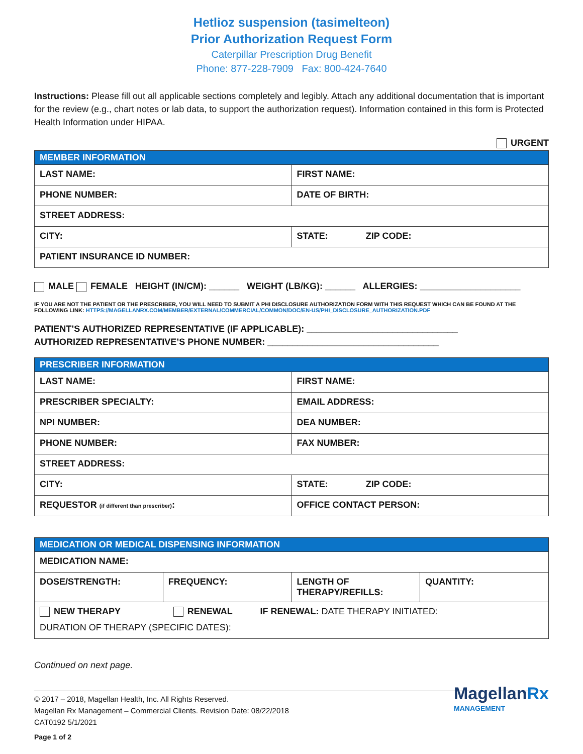Hetlioz suspension (tasimelteon)
Prior Authorization Request Form
Caterpillar Prescription Drug Benefit
Phone: 877-228-7909 Fax: 800-424-7640
Instructions: Please fill out all applicable sections completely and legibly. Attach any additional documentation that is important for the review (e.g., chart notes or lab data, to support the authorization request). Information contained in this form is Protected Health Information under HIPAA.
URGENT
| MEMBER INFORMATION | |
| --- | --- |
| LAST NAME: | FIRST NAME: |
| PHONE NUMBER: | DATE OF BIRTH: |
| STREET ADDRESS: | |
| CITY: | STATE: ZIP CODE: |
| PATIENT INSURANCE ID NUMBER: | |
MALE FEMALE HEIGHT (IN/CM): ______ WEIGHT (LB/KG): ______ ALLERGIES: ____________________
IF YOU ARE NOT THE PATIENT OR THE PRESCRIBER, YOU WILL NEED TO SUBMIT A PHI DISCLOSURE AUTHORIZATION FORM WITH THIS REQUEST WHICH CAN BE FOUND AT THE FOLLOWING LINK: HTTPS://MAGELLANRX.COM/MEMBER/EXTERNAL/COMMERCIAL/COMMON/DOC/EN-US/PHI_DISCLOSURE_AUTHORIZATION.PDF
PATIENT’S AUTHORIZED REPRESENTATIVE (IF APPLICABLE): ______________________________
AUTHORIZED REPRESENTATIVE’S PHONE NUMBER: __________________________________
| PRESCRIBER INFORMATION | |
| --- | --- |
| LAST NAME: | FIRST NAME: |
| PRESCRIBER SPECIALTY: | EMAIL ADDRESS: |
| NPI NUMBER: | DEA NUMBER: |
| PHONE NUMBER: | FAX NUMBER: |
| STREET ADDRESS: | |
| CITY: | STATE: ZIP CODE: |
| REQUESTOR (if different than prescriber) : | OFFICE CONTACT PERSON: |
| MEDICATION OR MEDICAL DISPENSING INFORMATION | | | |
| --- | --- | --- | --- |
| MEDICATION NAME: | | | |
| DOSE/STRENGTH: | FREQUENCY: | LENGTH OF THERAPY/REFILLS: | QUANTITY: |
| NEW THERAPY RENEWAL IF RENEWAL: DATE THERAPY INITIATED: | | | |
| DURATION OF THERAPY (SPECIFIC DATES): | | | |
Continued on next page.
© 2017 – 2018, Magellan Health, Inc. All Rights Reserved.
Magellan Rx Management – Commercial Clients. Revision Date: 08/22/2018
CAT0192 5/1/2021
Page 1 of 2 MagellanRx
MANAGEMENT